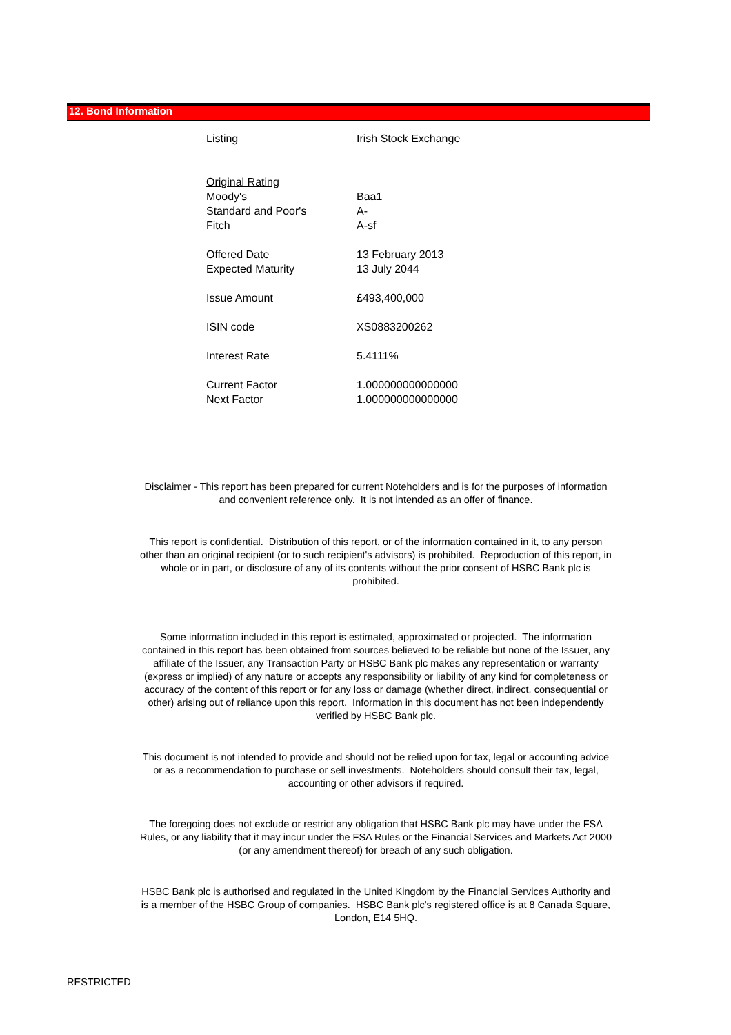12. Bond Information
| Listing | Irish Stock Exchange |
| Original Rating | |
| Moody's | Baa1 |
| Standard and Poor's | A- |
| Fitch | A-sf |
| Offered Date | 13 February 2013 |
| Expected Maturity | 13 July 2044 |
| Issue Amount | £493,400,000 |
| ISIN code | XS0883200262 |
| Interest Rate | 5.4111% |
| Current Factor | 1.000000000000000 |
| Next Factor | 1.000000000000000 |
Disclaimer - This report has been prepared for current Noteholders and is for the purposes of information and convenient reference only. It is not intended as an offer of finance.
This report is confidential. Distribution of this report, or of the information contained in it, to any person other than an original recipient (or to such recipient's advisors) is prohibited. Reproduction of this report, in whole or in part, or disclosure of any of its contents without the prior consent of HSBC Bank plc is prohibited.
Some information included in this report is estimated, approximated or projected. The information contained in this report has been obtained from sources believed to be reliable but none of the Issuer, any affiliate of the Issuer, any Transaction Party or HSBC Bank plc makes any representation or warranty (express or implied) of any nature or accepts any responsibility or liability of any kind for completeness or accuracy of the content of this report or for any loss or damage (whether direct, indirect, consequential or other) arising out of reliance upon this report. Information in this document has not been independently verified by HSBC Bank plc.
This document is not intended to provide and should not be relied upon for tax, legal or accounting advice or as a recommendation to purchase or sell investments. Noteholders should consult their tax, legal, accounting or other advisors if required.
The foregoing does not exclude or restrict any obligation that HSBC Bank plc may have under the FSA Rules, or any liability that it may incur under the FSA Rules or the Financial Services and Markets Act 2000 (or any amendment thereof) for breach of any such obligation.
HSBC Bank plc is authorised and regulated in the United Kingdom by the Financial Services Authority and is a member of the HSBC Group of companies. HSBC Bank plc's registered office is at 8 Canada Square, London, E14 5HQ.
RESTRICTED